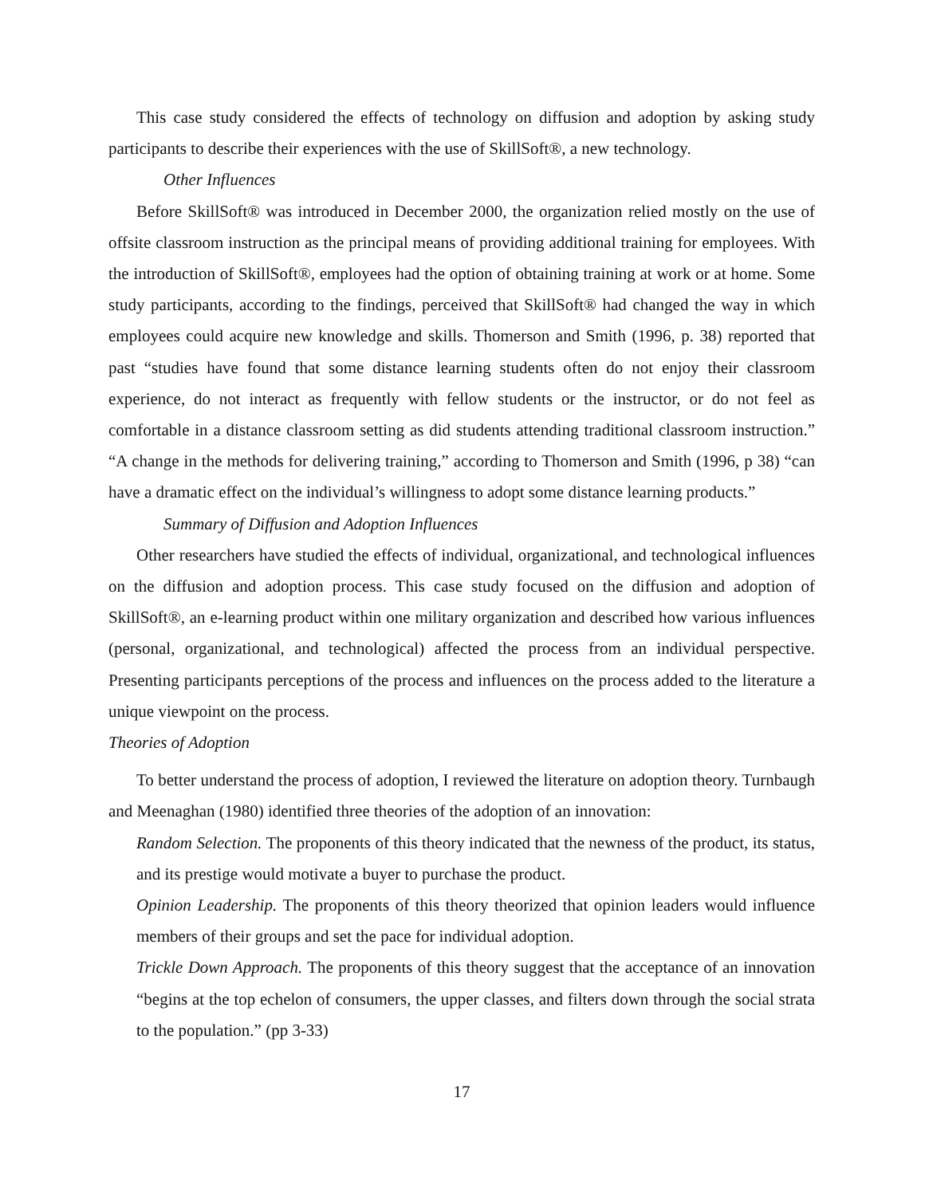This case study considered the effects of technology on diffusion and adoption by asking study participants to describe their experiences with the use of SkillSoft®, a new technology.
Other Influences
Before SkillSoft® was introduced in December 2000, the organization relied mostly on the use of offsite classroom instruction as the principal means of providing additional training for employees. With the introduction of SkillSoft®, employees had the option of obtaining training at work or at home. Some study participants, according to the findings, perceived that SkillSoft® had changed the way in which employees could acquire new knowledge and skills. Thomerson and Smith (1996, p. 38) reported that past “studies have found that some distance learning students often do not enjoy their classroom experience, do not interact as frequently with fellow students or the instructor, or do not feel as comfortable in a distance classroom setting as did students attending traditional classroom instruction.” “A change in the methods for delivering training,” according to Thomerson and Smith (1996, p 38) “can have a dramatic effect on the individual’s willingness to adopt some distance learning products.”
Summary of Diffusion and Adoption Influences
Other researchers have studied the effects of individual, organizational, and technological influences on the diffusion and adoption process. This case study focused on the diffusion and adoption of SkillSoft®, an e-learning product within one military organization and described how various influences (personal, organizational, and technological) affected the process from an individual perspective. Presenting participants perceptions of the process and influences on the process added to the literature a unique viewpoint on the process.
Theories of Adoption
To better understand the process of adoption, I reviewed the literature on adoption theory. Turnbaugh and Meenaghan (1980) identified three theories of the adoption of an innovation:
Random Selection. The proponents of this theory indicated that the newness of the product, its status, and its prestige would motivate a buyer to purchase the product.
Opinion Leadership. The proponents of this theory theorized that opinion leaders would influence members of their groups and set the pace for individual adoption.
Trickle Down Approach. The proponents of this theory suggest that the acceptance of an innovation “begins at the top echelon of consumers, the upper classes, and filters down through the social strata to the population.” (pp 3-33)
17